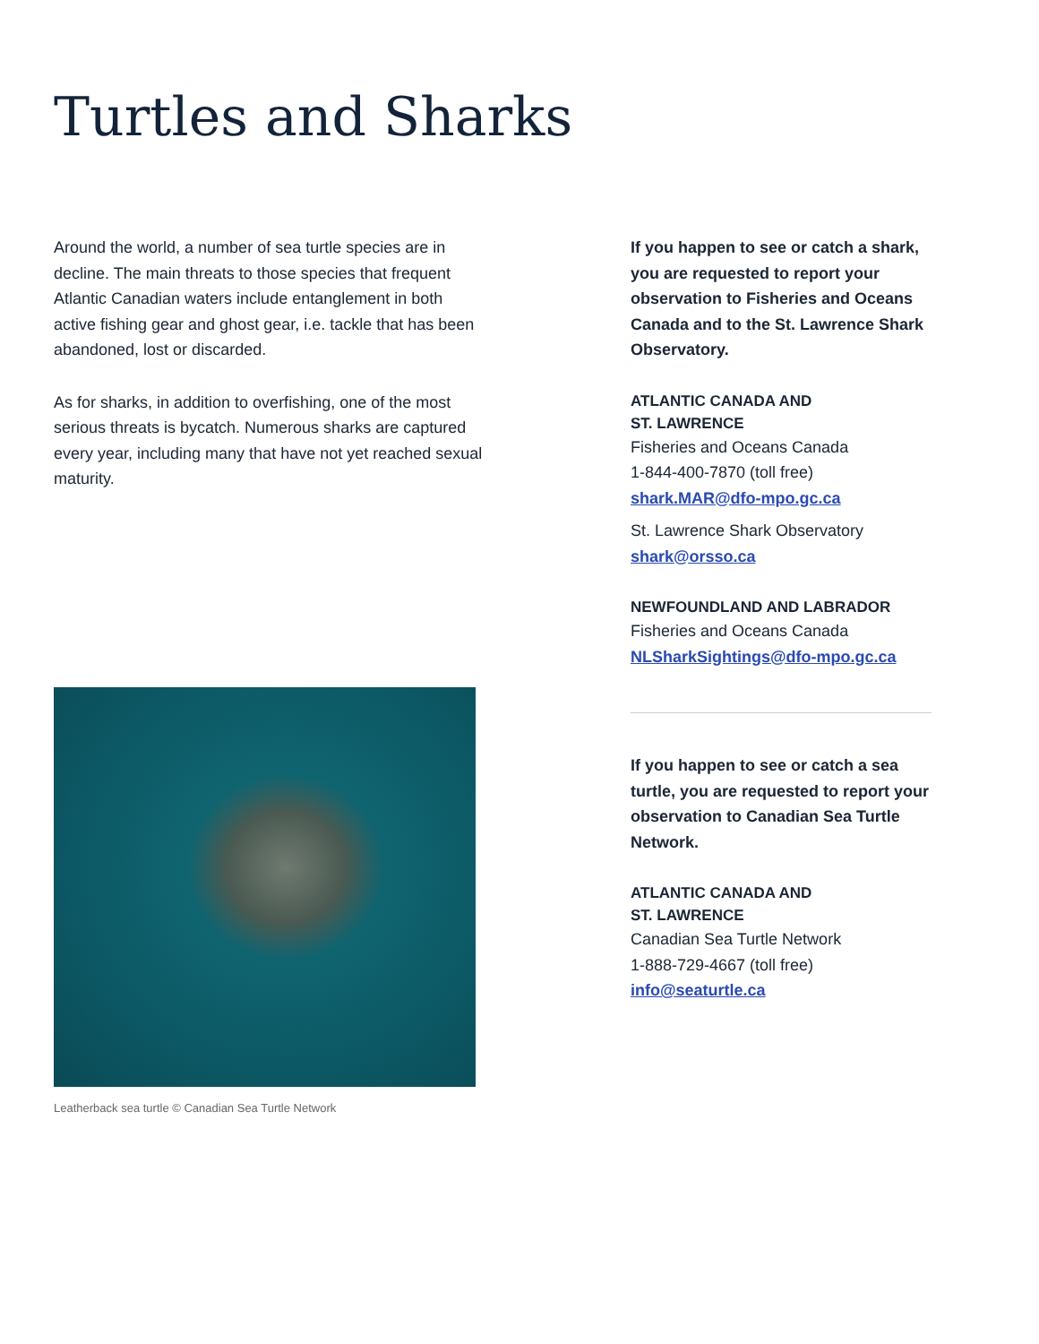Turtles and Sharks
Around the world, a number of sea turtle species are in decline. The main threats to those species that frequent Atlantic Canadian waters include entanglement in both active fishing gear and ghost gear, i.e. tackle that has been abandoned, lost or discarded.
As for sharks, in addition to overfishing, one of the most serious threats is bycatch. Numerous sharks are captured every year, including many that have not yet reached sexual maturity.
Leatherback sea turtle © Canadian Sea Turtle Network
If you happen to see or catch a shark, you are requested to report your observation to Fisheries and Oceans Canada and to the St. Lawrence Shark Observatory.
ATLANTIC CANADA AND
ST. LAWRENCE
Fisheries and Oceans Canada
1-844-400-7870 (toll free)
shark.MAR@dfo-mpo.gc.ca
St. Lawrence Shark Observatory
shark@orsso.ca
NEWFOUNDLAND AND LABRADOR
Fisheries and Oceans Canada
NLSharkSightings@dfo-mpo.gc.ca
If you happen to see or catch a sea turtle, you are requested to report your observation to Canadian Sea Turtle Network.
ATLANTIC CANADA AND
ST. LAWRENCE
Canadian Sea Turtle Network
1-888-729-4667 (toll free)
info@seaturtle.ca